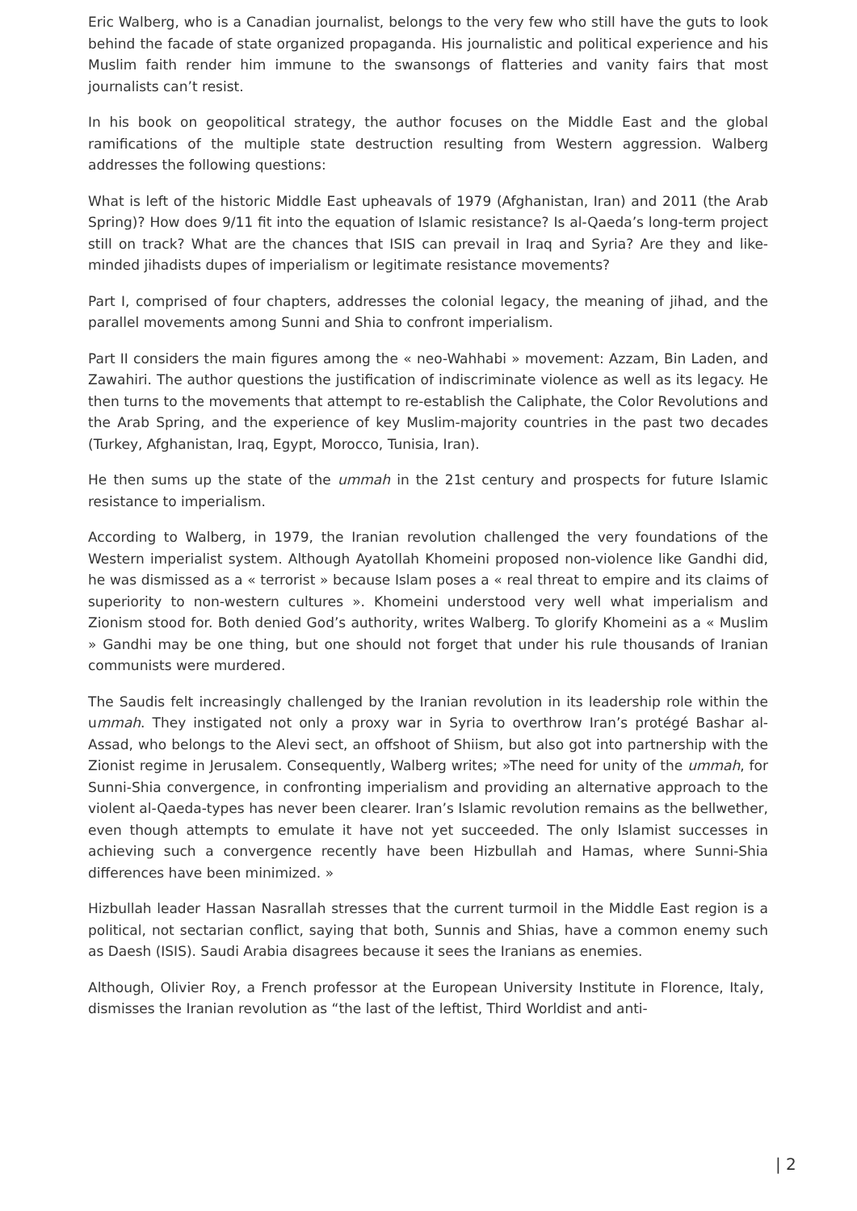Eric Walberg, who is a Canadian journalist, belongs to the very few who still have the guts to look behind the facade of state organized propaganda. His journalistic and political experience and his Muslim faith render him immune to the swansongs of flatteries and vanity fairs that most journalists can’t resist.
In his book on geopolitical strategy, the author focuses on the Middle East and the global ramifications of the multiple state destruction resulting from Western aggression. Walberg addresses the following questions:
What is left of the historic Middle East upheavals of 1979 (Afghanistan, Iran) and 2011 (the Arab Spring)? How does 9/11 fit into the equation of Islamic resistance? Is al-Qaeda’s long-term project still on track? What are the chances that ISIS can prevail in Iraq and Syria? Are they and like-minded jihadists dupes of imperialism or legitimate resistance movements?
Part I, comprised of four chapters, addresses the colonial legacy, the meaning of jihad, and the parallel movements among Sunni and Shia to confront imperialism.
Part II considers the main figures among the « neo-Wahhabi » movement: Azzam, Bin Laden, and Zawahiri. The author questions the justification of indiscriminate violence as well as its legacy. He then turns to the movements that attempt to re-establish the Caliphate, the Color Revolutions and the Arab Spring, and the experience of key Muslim-majority countries in the past two decades (Turkey, Afghanistan, Iraq, Egypt, Morocco, Tunisia, Iran).
He then sums up the state of the ummah in the 21st century and prospects for future Islamic resistance to imperialism.
According to Walberg, in 1979, the Iranian revolution challenged the very foundations of the Western imperialist system. Although Ayatollah Khomeini proposed non-violence like Gandhi did, he was dismissed as a « terrorist » because Islam poses a « real threat to empire and its claims of superiority to non-western cultures ». Khomeini understood very well what imperialism and Zionism stood for. Both denied God’s authority, writes Walberg. To glorify Khomeini as a « Muslim » Gandhi may be one thing, but one should not forget that under his rule thousands of Iranian communists were murdered.
The Saudis felt increasingly challenged by the Iranian revolution in its leadership role within the ummah. They instigated not only a proxy war in Syria to overthrow Iran’s protégé Bashar al-Assad, who belongs to the Alevi sect, an offshoot of Shiism, but also got into partnership with the Zionist regime in Jerusalem. Consequently, Walberg writes; »The need for unity of the ummah, for Sunni-Shia convergence, in confronting imperialism and providing an alternative approach to the violent al-Qaeda-types has never been clearer. Iran’s Islamic revolution remains as the bellwether, even though attempts to emulate it have not yet succeeded. The only Islamist successes in achieving such a convergence recently have been Hizbullah and Hamas, where Sunni-Shia differences have been minimized. »
Hizbullah leader Hassan Nasrallah stresses that the current turmoil in the Middle East region is a political, not sectarian conflict, saying that both, Sunnis and Shias, have a common enemy such as Daesh (ISIS). Saudi Arabia disagrees because it sees the Iranians as enemies.
Although, Olivier Roy, a French professor at the European University Institute in Florence, Italy, dismisses the Iranian revolution as “the last of the leftist, Third Worldist and anti-
| 2